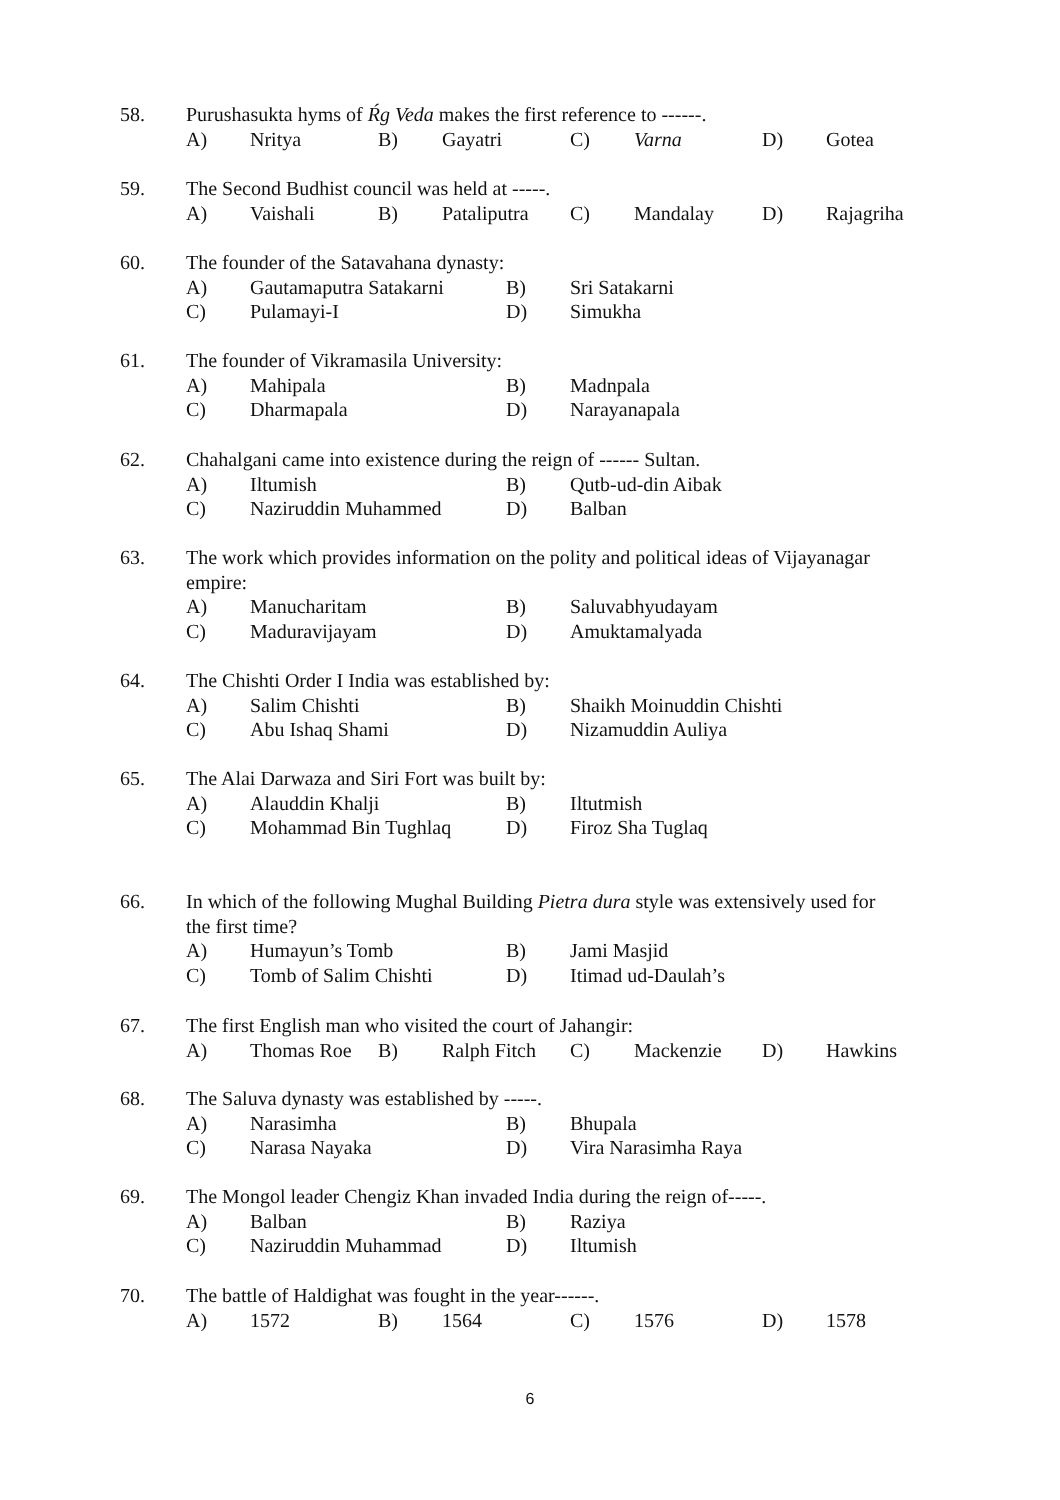58. Purushasukta hyms of Ŕg Veda makes the first reference to ------.
A) Nritya B) Gayatri C) Varna D) Gotea
59. The Second Budhist council was held at -----.
A) Vaishali B) Pataliputra C) Mandalay D) Rajagriha
60. The founder of the Satavahana dynasty:
A) Gautamaputra Satakarni B) Sri Satakarni
C) Pulamayi-I D) Simukha
61. The founder of Vikramasila University:
A) Mahipala B) Madnpala
C) Dharmapala D) Narayanapala
62. Chahalgani came into existence during the reign of ------ Sultan.
A) Iltumish B) Qutb-ud-din Aibak
C) Naziruddin Muhammed D) Balban
63. The work which provides information on the polity and political ideas of Vijayanagar
empire:
A) Manucharitam B) Saluvabhyudayam
C) Maduravijayam D) Amuktamalyada
64. The Chishti Order I India was established by:
A) Salim Chishti B) Shaikh Moinuddin Chishti
C) Abu Ishaq Shami D) Nizamuddin Auliya
65. The Alai Darwaza and Siri Fort was built by:
A) Alauddin Khalji B) Iltutmish
C) Mohammad Bin Tughlaq D) Firoz Sha Tuglaq
66. In which of the following Mughal Building Pietra dura style was extensively used for
the first time?
A) Humayun’s Tomb B) Jami Masjid
C) Tomb of Salim Chishti D) Itimad ud-Daulah’s
67. The first English man who visited the court of Jahangir:
A) Thomas Roe B) Ralph Fitch C) Mackenzie D) Hawkins
68. The Saluva dynasty was established by -----.
A) Narasimha B) Bhupala
C) Narasa Nayaka D) Vira Narasimha Raya
69. The Mongol leader Chengiz Khan invaded India during the reign of-----.
A) Balban B) Raziya
C) Naziruddin Muhammad D) Iltumish
70. The battle of Haldighat was fought in the year------.
A) 1572 B) 1564 C) 1576 D) 1578
6